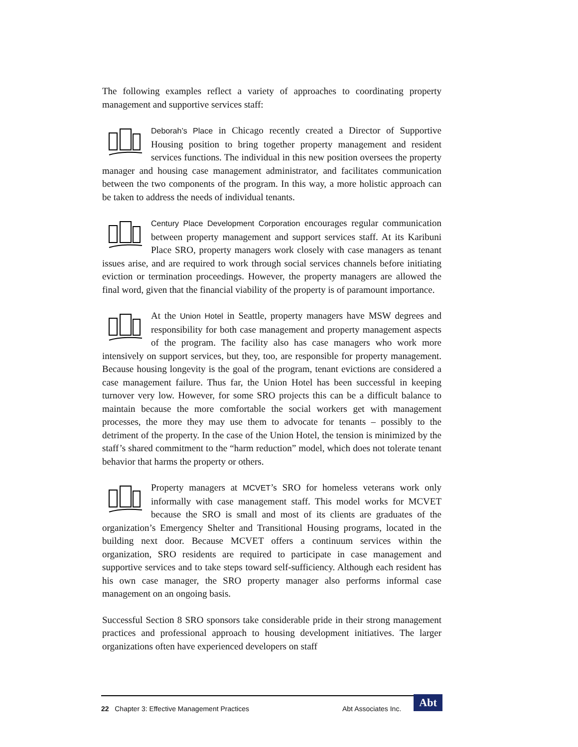The following examples reflect a variety of approaches to coordinating property management and supportive services staff:
Deborah’s Place in Chicago recently created a Director of Supportive Housing position to bring together property management and resident services functions. The individual in this new position oversees the property manager and housing case management administrator, and facilitates communication between the two components of the program. In this way, a more holistic approach can be taken to address the needs of individual tenants.
Century Place Development Corporation encourages regular communication between property management and support services staff. At its Karibuni Place SRO, property managers work closely with case managers as tenant issues arise, and are required to work through social services channels before initiating eviction or termination proceedings. However, the property managers are allowed the final word, given that the financial viability of the property is of paramount importance.
At the Union Hotel in Seattle, property managers have MSW degrees and responsibility for both case management and property management aspects of the program. The facility also has case managers who work more intensively on support services, but they, too, are responsible for property management. Because housing longevity is the goal of the program, tenant evictions are considered a case management failure. Thus far, the Union Hotel has been successful in keeping turnover very low. However, for some SRO projects this can be a difficult balance to maintain because the more comfortable the social workers get with management processes, the more they may use them to advocate for tenants – possibly to the detriment of the property. In the case of the Union Hotel, the tension is minimized by the staff’s shared commitment to the “harm reduction” model, which does not tolerate tenant behavior that harms the property or others.
Property managers at MCVET’s SRO for homeless veterans work only informally with case management staff. This model works for MCVET because the SRO is small and most of its clients are graduates of the organization’s Emergency Shelter and Transitional Housing programs, located in the building next door. Because MCVET offers a continuum services within the organization, SRO residents are required to participate in case management and supportive services and to take steps toward self-sufficiency. Although each resident has his own case manager, the SRO property manager also performs informal case management on an ongoing basis.
Successful Section 8 SRO sponsors take considerable pride in their strong management practices and professional approach to housing development initiatives. The larger organizations often have experienced developers on staff
22 Chapter 3: Effective Management Practices Abt Associates Inc. Abt